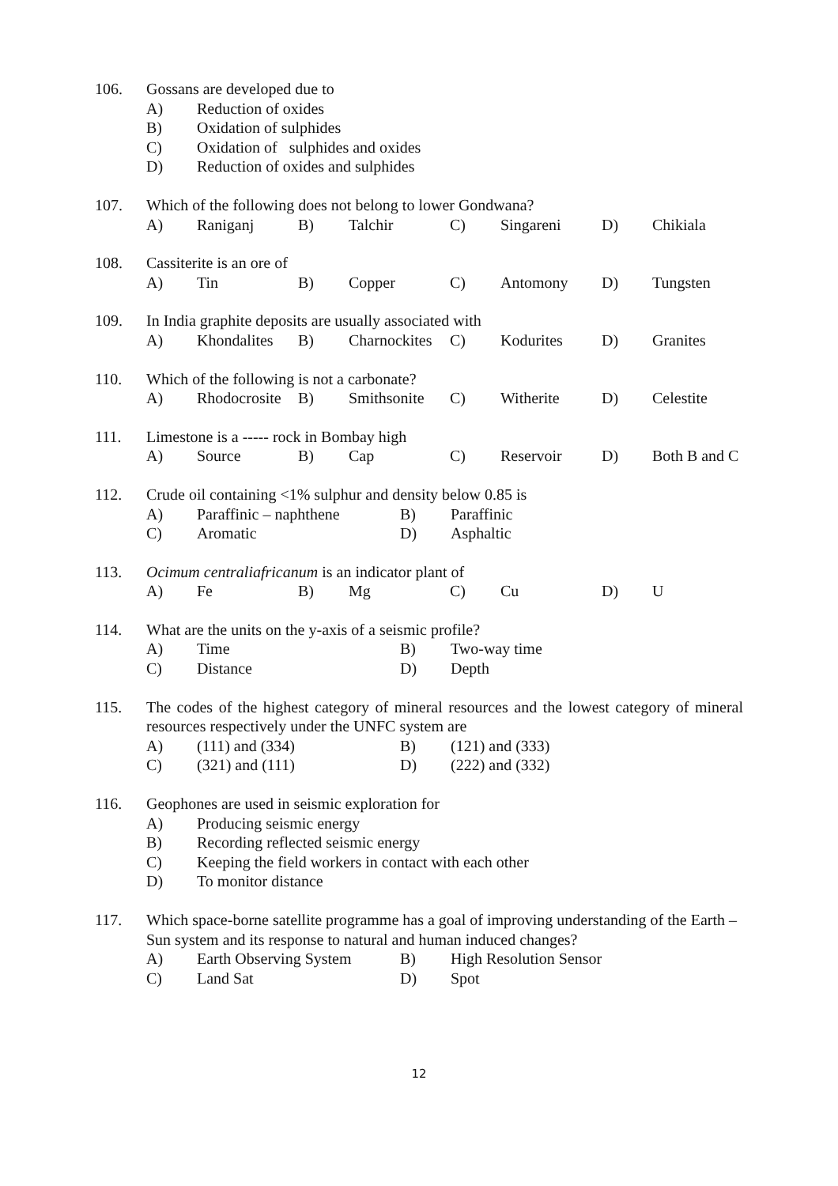106. Gossans are developed due to
| A) | Reduction of oxides |
| B) | Oxidation of sulphides |
| C) | Oxidation of sulphides and oxides |
| D) | Reduction of oxides and sulphides |
107. Which of the following does not belong to lower Gondwana?
| A) | Raniganj | B) | Talchir | C) | Singareni | D) | Chikiala |
108. Cassiterite is an ore of
| A) | Tin | B) | Copper | C) | Antomony | D) | Tungsten |
109. In India graphite deposits are usually associated with
| A) | Khondalites | B) | Charnockites | C) | Kodurites | D) | Granites |
110. Which of the following is not a carbonate?
| A) | Rhodocrosite | B) | Smithsonite | C) | Witherite | D) | Celestite |
111. Limestone is a ----- rock in Bombay high
| A) | Source | B) | Cap | C) | Reservoir | D) | Both B and C |
112. Crude oil containing <1% sulphur and density below 0.85 is
| A) | Paraffinic – naphthene | B) | Paraffinic |
| C) | Aromatic | D) | Asphaltic |
113. Ocimum centraliafricanum is an indicator plant of
| A) | Fe | B) | Mg | C) | Cu | D) | U |
114. What are the units on the y-axis of a seismic profile?
| A) | Time | B) | Two-way time |
| C) | Distance | D) | Depth |
115. The codes of the highest category of mineral resources and the lowest category of mineral resources respectively under the UNFC system are
| A) | (111) and (334) | B) | (121) and (333) |
| C) | (321) and (111) | D) | (222) and (332) |
116. Geophones are used in seismic exploration for
| A) | Producing seismic energy |
| B) | Recording reflected seismic energy |
| C) | Keeping the field workers in contact with each other |
| D) | To monitor distance |
117. Which space-borne satellite programme has a goal of improving understanding of the Earth –Sun system and its response to natural and human induced changes?
| A) | Earth Observing System | B) | High Resolution Sensor |
| C) | Land Sat | D) | Spot |
12